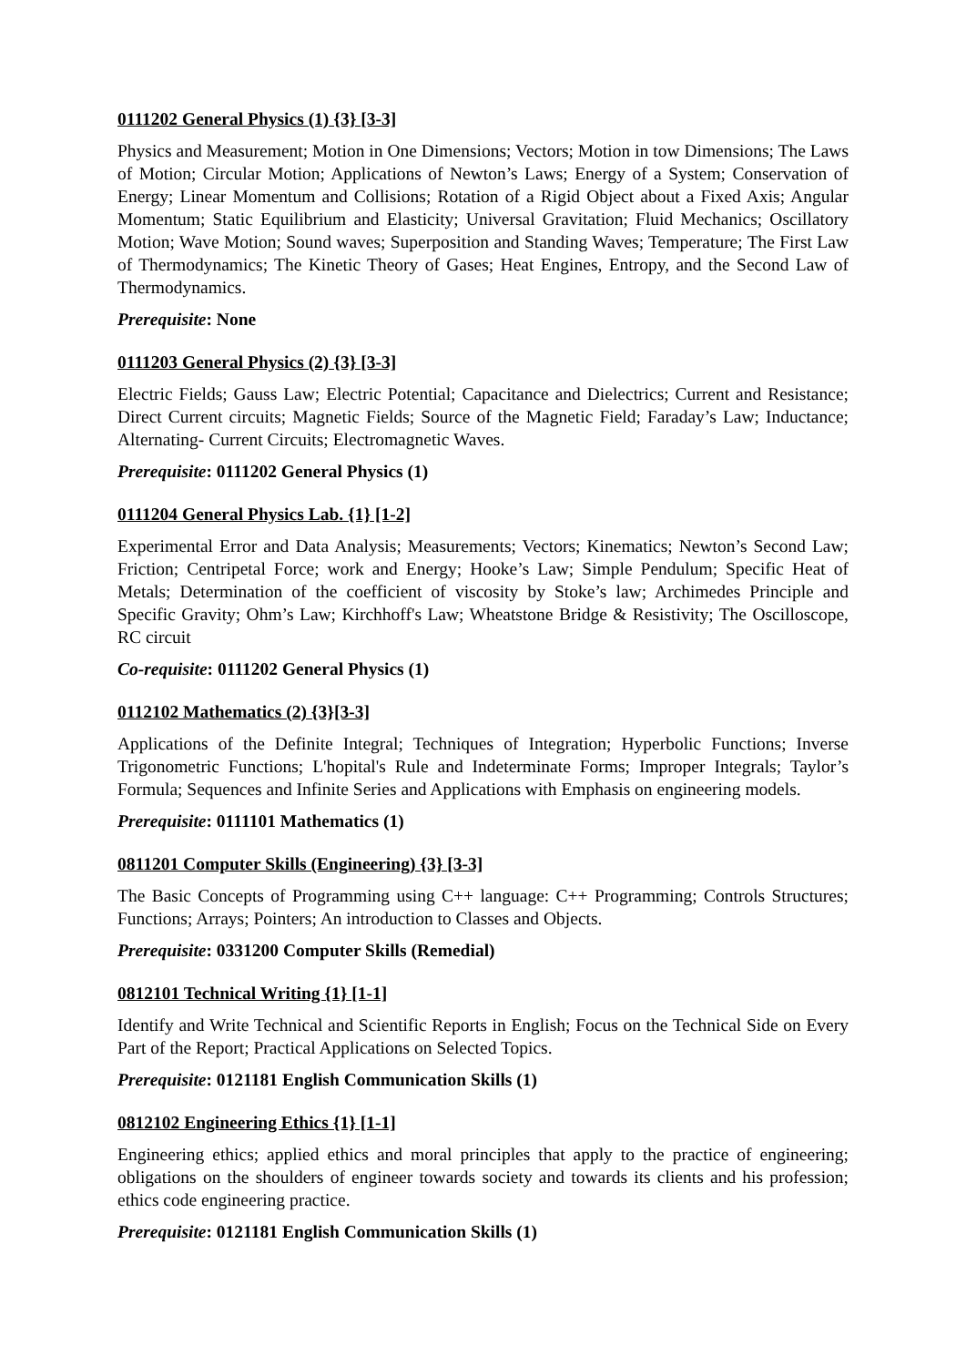0111202 General Physics (1) {3} [3-3]
Physics and Measurement; Motion in One Dimensions; Vectors; Motion in tow Dimensions; The Laws of Motion; Circular Motion; Applications of Newton’s Laws; Energy of a System; Conservation of Energy; Linear Momentum and Collisions; Rotation of a Rigid Object about a Fixed Axis; Angular Momentum; Static Equilibrium and Elasticity; Universal Gravitation; Fluid Mechanics; Oscillatory Motion; Wave Motion; Sound waves; Superposition and Standing Waves; Temperature; The First Law of Thermodynamics; The Kinetic Theory of Gases; Heat Engines, Entropy, and the Second Law of Thermodynamics.
Prerequisite: None
0111203 General Physics (2) {3} [3-3]
Electric Fields; Gauss Law; Electric Potential; Capacitance and Dielectrics; Current and Resistance; Direct Current circuits; Magnetic Fields; Source of the Magnetic Field; Faraday’s Law; Inductance; Alternating- Current Circuits; Electromagnetic Waves.
Prerequisite: 0111202 General Physics (1)
0111204 General Physics Lab. {1} [1-2]
Experimental Error and Data Analysis; Measurements; Vectors; Kinematics; Newton’s Second Law; Friction; Centripetal Force; work and Energy; Hooke’s Law; Simple Pendulum; Specific Heat of Metals; Determination of the coefficient of viscosity by Stoke’s law; Archimedes Principle and Specific Gravity; Ohm’s Law; Kirchhoff's Law; Wheatstone Bridge & Resistivity; The Oscilloscope, RC circuit
Co-requisite: 0111202 General Physics (1)
0112102 Mathematics (2) {3}[3-3]
Applications of the Definite Integral; Techniques of Integration; Hyperbolic Functions; Inverse Trigonometric Functions; L'hopital's Rule and Indeterminate Forms; Improper Integrals; Taylor’s Formula; Sequences and Infinite Series and Applications with Emphasis on engineering models.
Prerequisite: 0111101 Mathematics (1)
0811201 Computer Skills (Engineering) {3} [3-3]
The Basic Concepts of Programming using C++ language: C++ Programming; Controls Structures; Functions; Arrays; Pointers; An introduction to Classes and Objects.
Prerequisite: 0331200 Computer Skills (Remedial)
0812101 Technical Writing {1} [1-1]
Identify and Write Technical and Scientific Reports in English; Focus on the Technical Side on Every Part of the Report; Practical Applications on Selected Topics.
Prerequisite: 0121181 English Communication Skills (1)
0812102 Engineering Ethics {1} [1-1]
Engineering ethics; applied ethics and moral principles that apply to the practice of engineering; obligations on the shoulders of engineer towards society and towards its clients and his profession; ethics code engineering practice.
Prerequisite: 0121181 English Communication Skills (1)